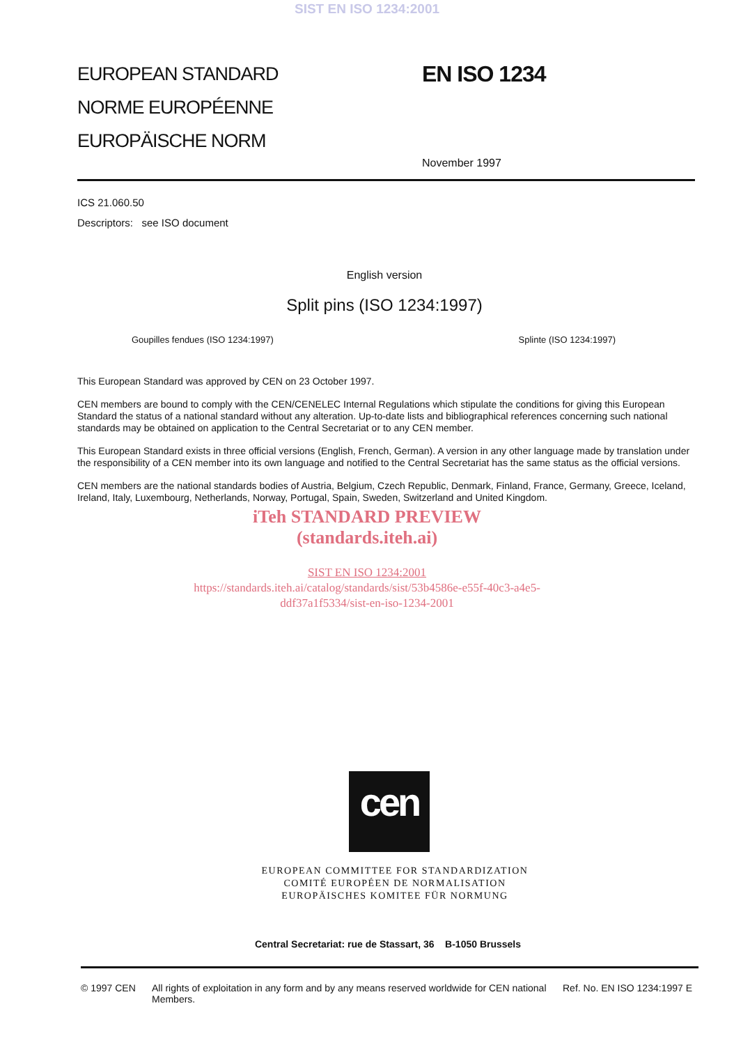SIST EN ISO 1234:2001
EUROPEAN STANDARD
NORME EUROPÉENNE
EUROPÄISCHE NORM
EN ISO 1234
November 1997
ICS 21.060.50
Descriptors: see ISO document
English version
Split pins (ISO 1234:1997)
Goupilles fendues (ISO 1234:1997) Splinte (ISO 1234:1997)
This European Standard was approved by CEN on 23 October 1997.
CEN members are bound to comply with the CEN/CENELEC Internal Regulations which stipulate the conditions for giving this European Standard the status of a national standard without any alteration. Up-to-date lists and bibliographical references concerning such national standards may be obtained on application to the Central Secretariat or to any CEN member.
This European Standard exists in three official versions (English, French, German). A version in any other language made by translation under the responsibility of a CEN member into its own language and notified to the Central Secretariat has the same status as the official versions.
CEN members are the national standards bodies of Austria, Belgium, Czech Republic, Denmark, Finland, France, Germany, Greece, Iceland, Ireland, Italy, Luxembourg, Netherlands, Norway, Portugal, Spain, Sweden, Switzerland and United Kingdom.
iTeh STANDARD PREVIEW
(standards.iteh.ai)
SIST EN ISO 1234:2001
https://standards.iteh.ai/catalog/standards/sist/53b4586e-e55f-40c3-a4e5-
ddf37a1f5334/sist-en-iso-1234-2001
cen
EUROPEAN COMMITTEE FOR STANDARDIZATION
COMITÉ EUROPÉEN DE NORMALISATION
EUROPÄISCHES KOMITEE FÜR NORMUNG
Central Secretariat: rue de Stassart, 36 B-1050 Brussels
© 1997 CEN All rights of exploitation in any form and by any means reserved worldwide for CEN national Members. Ref. No. EN ISO 1234:1997 E